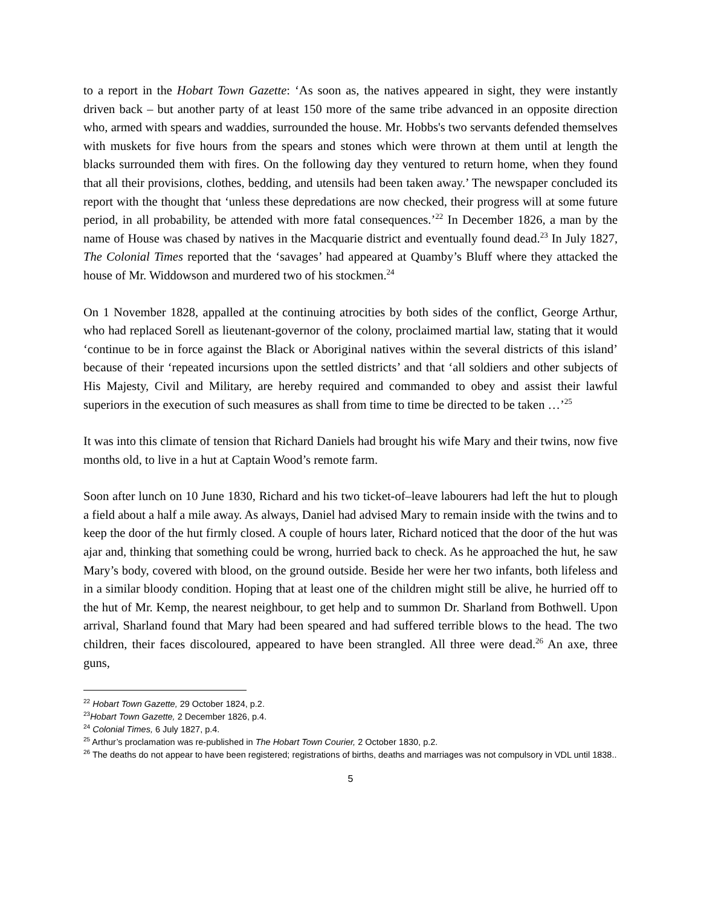to a report in the Hobart Town Gazette: ‘As soon as, the natives appeared in sight, they were instantly driven back – but another party of at least 150 more of the same tribe advanced in an opposite direction who, armed with spears and waddies, surrounded the house. Mr. Hobbs's two servants defended themselves with muskets for five hours from the spears and stones which were thrown at them until at length the blacks surrounded them with fires. On the following day they ventured to return home, when they found that all their provisions, clothes, bedding, and utensils had been taken away.’ The newspaper concluded its report with the thought that ‘unless these depredations are now checked, their progress will at some future period, in all probability, be attended with more fatal consequences.’<sup>22</sup> In December 1826, a man by the name of House was chased by natives in the Macquarie district and eventually found dead.<sup>23</sup> In July 1827, The Colonial Times reported that the ‘savages’ had appeared at Quamby’s Bluff where they attacked the house of Mr. Widdowson and murdered two of his stockmen.<sup>24</sup>
On 1 November 1828, appalled at the continuing atrocities by both sides of the conflict, George Arthur, who had replaced Sorell as lieutenant-governor of the colony, proclaimed martial law, stating that it would ‘continue to be in force against the Black or Aboriginal natives within the several districts of this island’ because of their ‘repeated incursions upon the settled districts’ and that ‘all soldiers and other subjects of His Majesty, Civil and Military, are hereby required and commanded to obey and assist their lawful superiors in the execution of such measures as shall from time to time be directed to be taken …’<sup>25</sup>
It was into this climate of tension that Richard Daniels had brought his wife Mary and their twins, now five months old, to live in a hut at Captain Wood’s remote farm.
Soon after lunch on 10 June 1830, Richard and his two ticket-of–leave labourers had left the hut to plough a field about a half a mile away. As always, Daniel had advised Mary to remain inside with the twins and to keep the door of the hut firmly closed. A couple of hours later, Richard noticed that the door of the hut was ajar and, thinking that something could be wrong, hurried back to check. As he approached the hut, he saw Mary’s body, covered with blood, on the ground outside. Beside her were her two infants, both lifeless and in a similar bloody condition. Hoping that at least one of the children might still be alive, he hurried off to the hut of Mr. Kemp, the nearest neighbour, to get help and to summon Dr. Sharland from Bothwell. Upon arrival, Sharland found that Mary had been speared and had suffered terrible blows to the head. The two children, their faces discoloured, appeared to have been strangled. All three were dead.<sup>26</sup> An axe, three guns,
<sup>22</sup> Hobart Town Gazette, 29 October 1824, p.2.
<sup>23</sup> Hobart Town Gazette, 2 December 1826, p.4.
<sup>24</sup> Colonial Times, 6 July 1827, p.4.
<sup>25</sup> Arthur’s proclamation was re-published in The Hobart Town Courier, 2 October 1830, p.2.
<sup>26</sup> The deaths do not appear to have been registered; registrations of births, deaths and marriages was not compulsory in VDL until 1838..
5